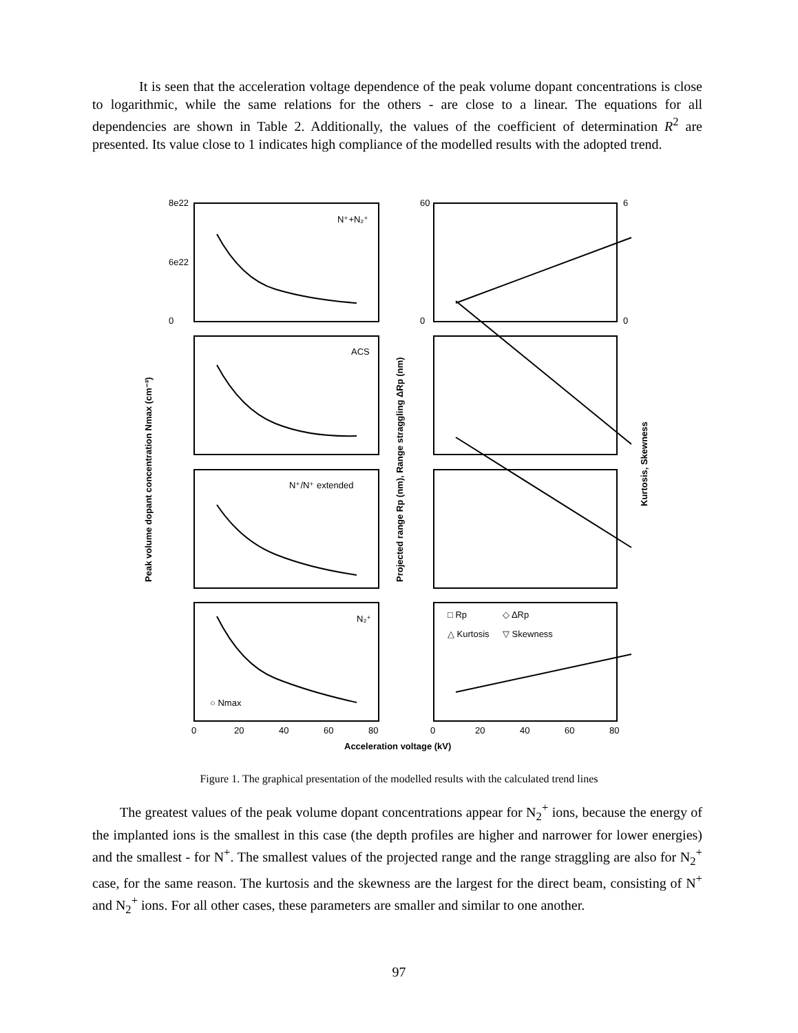It is seen that the acceleration voltage dependence of the peak volume dopant concentrations is close to logarithmic, while the same relations for the others - are close to a linear. The equations for all dependencies are shown in Table 2. Additionally, the values of the coefficient of determination R<sup>2</sup> are presented. Its value close to 1 indicates high compliance of the modelled results with the adopted trend.
N⁺+N₂⁺
ACS
N⁺/N⁺ extended
N₂⁺
□ Rp
◇ ΔRp
△ Kurtosis
▽ Skewness
○ Nmax
8e22
6e22
0
60
0
6
0
0
20
40
60
80
0
20
40
60
80
Acceleration voltage (kV)
Peak volume dopant concentration Nmax (cm⁻³)
Projected range Rp (nm), Range straggling ΔRp (nm)
Kurtosis, Skewness
Figure 1. The graphical presentation of the modelled results with the calculated trend lines
The greatest values of the peak volume dopant concentrations appear for N<sub>2</sub><sup>+</sup> ions, because the energy of the implanted ions is the smallest in this case (the depth profiles are higher and narrower for lower energies) and the smallest - for N<sup>+</sup>. The smallest values of the projected range and the range straggling are also for N<sub>2</sub><sup>+</sup> case, for the same reason. The kurtosis and the skewness are the largest for the direct beam, consisting of N<sup>+</sup> and N<sub>2</sub><sup>+</sup> ions. For all other cases, these parameters are smaller and similar to one another.
97